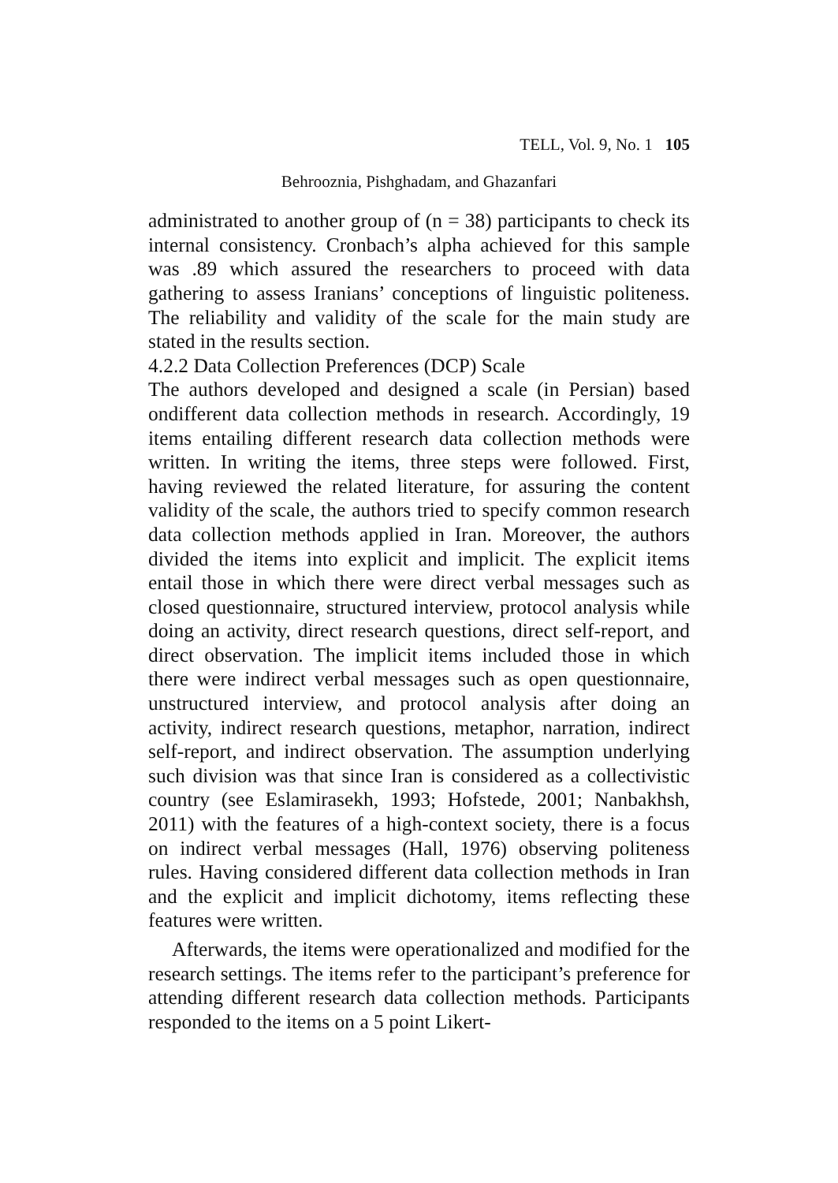TELL, Vol. 9, No. 1 105
Behrooznia, Pishghadam, and Ghazanfari
administrated to another group of (n = 38) participants to check its internal consistency. Cronbach’s alpha achieved for this sample was .89 which assured the researchers to proceed with data gathering to assess Iranians’ conceptions of linguistic politeness. The reliability and validity of the scale for the main study are stated in the results section.
4.2.2 Data Collection Preferences (DCP) Scale
The authors developed and designed a scale (in Persian) based ondifferent data collection methods in research. Accordingly, 19 items entailing different research data collection methods were written. In writing the items, three steps were followed. First, having reviewed the related literature, for assuring the content validity of the scale, the authors tried to specify common research data collection methods applied in Iran. Moreover, the authors divided the items into explicit and implicit. The explicit items entail those in which there were direct verbal messages such as closed questionnaire, structured interview, protocol analysis while doing an activity, direct research questions, direct self-report, and direct observation. The implicit items included those in which there were indirect verbal messages such as open questionnaire, unstructured interview, and protocol analysis after doing an activity, indirect research questions, metaphor, narration, indirect self-report, and indirect observation. The assumption underlying such division was that since Iran is considered as a collectivistic country (see Eslamirasekh, 1993; Hofstede, 2001; Nanbakhsh, 2011) with the features of a high-context society, there is a focus on indirect verbal messages (Hall, 1976) observing politeness rules. Having considered different data collection methods in Iran and the explicit and implicit dichotomy, items reflecting these features were written.
Afterwards, the items were operationalized and modified for the research settings. The items refer to the participant’s preference for attending different research data collection methods. Participants responded to the items on a 5 point Likert-